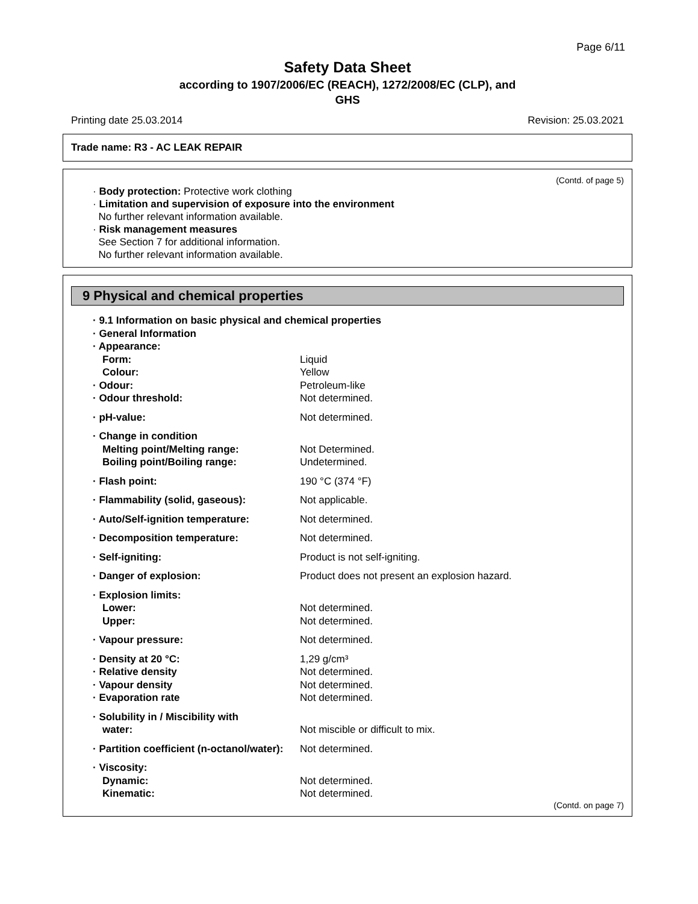Page 6/11
Safety Data Sheet
according to 1907/2006/EC (REACH), 1272/2008/EC (CLP), and
GHS
Printing date 25.03.2014 Revision: 25.03.2021
Trade name: R3 - AC LEAK REPAIR
(Contd. of page 5)
· Body protection: Protective work clothing
· Limitation and supervision of exposure into the environment
No further relevant information available.
· Risk management measures
See Section 7 for additional information.
No further relevant information available.
9 Physical and chemical properties
| · 9.1 Information on basic physical and chemical properties | |
| · General Information | |
| · Appearance: | |
| Form: | Liquid |
| Colour: | Yellow |
| · Odour: | Petroleum-like |
| · Odour threshold: | Not determined. |
| · pH-value: | Not determined. |
| · Change in condition | |
| Melting point/Melting range: | Not Determined. |
| Boiling point/Boiling range: | Undetermined. |
| · Flash point: | 190 °C (374 °F) |
| · Flammability (solid, gaseous): | Not applicable. |
| · Auto/Self-ignition temperature: | Not determined. |
| · Decomposition temperature: | Not determined. |
| · Self-igniting: | Product is not self-igniting. |
| · Danger of explosion: | Product does not present an explosion hazard. |
| · Explosion limits: | |
| Lower: | Not determined. |
| Upper: | Not determined. |
| · Vapour pressure: | Not determined. |
| · Density at 20 °C: | 1,29 g/cm³ |
| · Relative density | Not determined. |
| · Vapour density | Not determined. |
| · Evaporation rate | Not determined. |
| · Solubility in / Miscibility with | |
| water: | Not miscible or difficult to mix. |
| · Partition coefficient (n-octanol/water): | Not determined. |
| · Viscosity: | |
| Dynamic: | Not determined. |
| Kinematic: | Not determined. |
(Contd. on page 7)